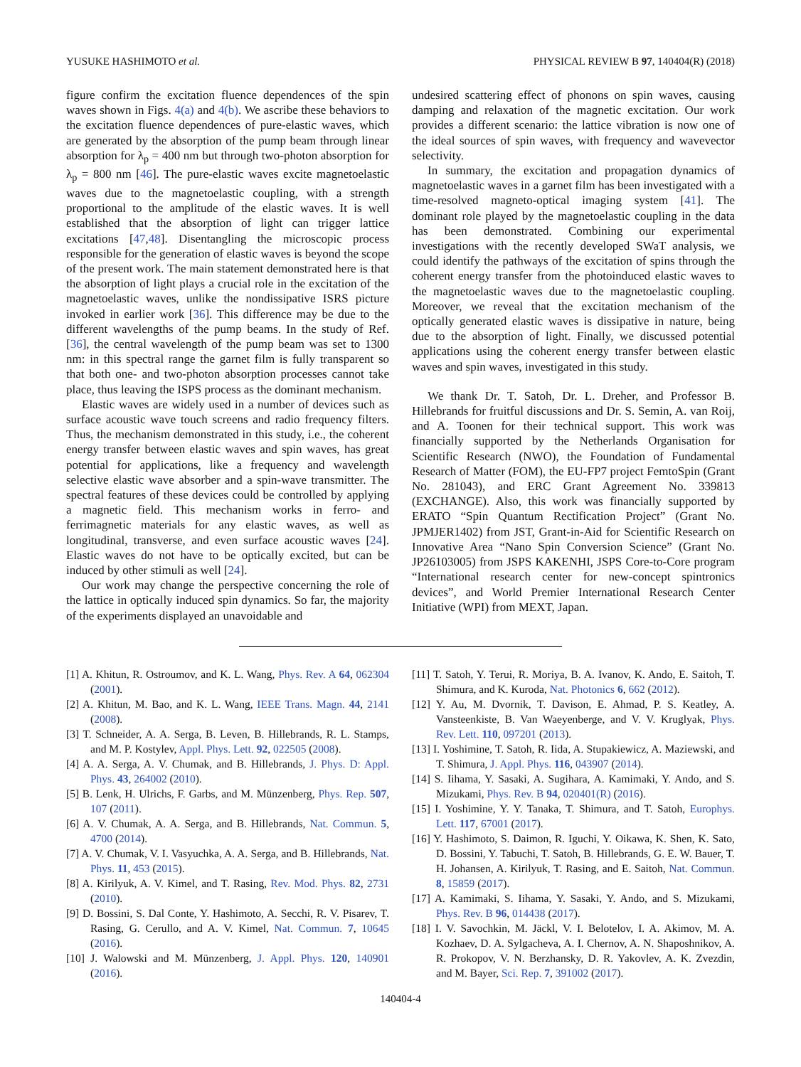YUSUKE HASHIMOTO et al. PHYSICAL REVIEW B 97, 140404(R) (2018)
figure confirm the excitation fluence dependences of the spin waves shown in Figs. 4(a) and 4(b). We ascribe these behaviors to the excitation fluence dependences of pure-elastic waves, which are generated by the absorption of the pump beam through linear absorption for λ<sub>p</sub> = 400 nm but through two-photon absorption for λ<sub>p</sub> = 800 nm [46]. The pure-elastic waves excite magnetoelastic waves due to the magnetoelastic coupling, with a strength proportional to the amplitude of the elastic waves. It is well established that the absorption of light can trigger lattice excitations [47,48]. Disentangling the microscopic process responsible for the generation of elastic waves is beyond the scope of the present work. The main statement demonstrated here is that the absorption of light plays a crucial role in the excitation of the magnetoelastic waves, unlike the nondissipative ISRS picture invoked in earlier work [36]. This difference may be due to the different wavelengths of the pump beams. In the study of Ref. [36], the central wavelength of the pump beam was set to 1300 nm: in this spectral range the garnet film is fully transparent so that both one- and two-photon absorption processes cannot take place, thus leaving the ISPS process as the dominant mechanism.
Elastic waves are widely used in a number of devices such as surface acoustic wave touch screens and radio frequency filters. Thus, the mechanism demonstrated in this study, i.e., the coherent energy transfer between elastic waves and spin waves, has great potential for applications, like a frequency and wavelength selective elastic wave absorber and a spin-wave transmitter. The spectral features of these devices could be controlled by applying a magnetic field. This mechanism works in ferro- and ferrimagnetic materials for any elastic waves, as well as longitudinal, transverse, and even surface acoustic waves [24]. Elastic waves do not have to be optically excited, but can be induced by other stimuli as well [24].
Our work may change the perspective concerning the role of the lattice in optically induced spin dynamics. So far, the majority of the experiments displayed an unavoidable and
undesired scattering effect of phonons on spin waves, causing damping and relaxation of the magnetic excitation. Our work provides a different scenario: the lattice vibration is now one of the ideal sources of spin waves, with frequency and wavevector selectivity.
In summary, the excitation and propagation dynamics of magnetoelastic waves in a garnet film has been investigated with a time-resolved magneto-optical imaging system [41]. The dominant role played by the magnetoelastic coupling in the data has been demonstrated. Combining our experimental investigations with the recently developed SWaT analysis, we could identify the pathways of the excitation of spins through the coherent energy transfer from the photoinduced elastic waves to the magnetoelastic waves due to the magnetoelastic coupling. Moreover, we reveal that the excitation mechanism of the optically generated elastic waves is dissipative in nature, being due to the absorption of light. Finally, we discussed potential applications using the coherent energy transfer between elastic waves and spin waves, investigated in this study.
We thank Dr. T. Satoh, Dr. L. Dreher, and Professor B. Hillebrands for fruitful discussions and Dr. S. Semin, A. van Roij, and A. Toonen for their technical support. This work was financially supported by the Netherlands Organisation for Scientific Research (NWO), the Foundation of Fundamental Research of Matter (FOM), the EU-FP7 project FemtoSpin (Grant No. 281043), and ERC Grant Agreement No. 339813 (EXCHANGE). Also, this work was financially supported by ERATO “Spin Quantum Rectification Project” (Grant No. JPMJER1402) from JST, Grant-in-Aid for Scientific Research on Innovative Area “Nano Spin Conversion Science” (Grant No. JP26103005) from JSPS KAKENHI, JSPS Core-to-Core program “International research center for new-concept spintronics devices”, and World Premier International Research Center Initiative (WPI) from MEXT, Japan.
[1] A. Khitun, R. Ostroumov, and K. L. Wang, Phys. Rev. A 64, 062304 (2001).
[2] A. Khitun, M. Bao, and K. L. Wang, IEEE Trans. Magn. 44, 2141 (2008).
[3] T. Schneider, A. A. Serga, B. Leven, B. Hillebrands, R. L. Stamps, and M. P. Kostylev, Appl. Phys. Lett. 92, 022505 (2008).
[4] A. A. Serga, A. V. Chumak, and B. Hillebrands, J. Phys. D: Appl. Phys. 43, 264002 (2010).
[5] B. Lenk, H. Ulrichs, F. Garbs, and M. Münzenberg, Phys. Rep. 507, 107 (2011).
[6] A. V. Chumak, A. A. Serga, and B. Hillebrands, Nat. Commun. 5, 4700 (2014).
[7] A. V. Chumak, V. I. Vasyuchka, A. A. Serga, and B. Hillebrands, Nat. Phys. 11, 453 (2015).
[8] A. Kirilyuk, A. V. Kimel, and T. Rasing, Rev. Mod. Phys. 82, 2731 (2010).
[9] D. Bossini, S. Dal Conte, Y. Hashimoto, A. Secchi, R. V. Pisarev, T. Rasing, G. Cerullo, and A. V. Kimel, Nat. Commun. 7, 10645 (2016).
[10] J. Walowski and M. Münzenberg, J. Appl. Phys. 120, 140901 (2016).
[11] T. Satoh, Y. Terui, R. Moriya, B. A. Ivanov, K. Ando, E. Saitoh, T. Shimura, and K. Kuroda, Nat. Photonics 6, 662 (2012).
[12] Y. Au, M. Dvornik, T. Davison, E. Ahmad, P. S. Keatley, A. Vansteenkiste, B. Van Waeyenberge, and V. V. Kruglyak, Phys. Rev. Lett. 110, 097201 (2013).
[13] I. Yoshimine, T. Satoh, R. Iida, A. Stupakiewicz, A. Maziewski, and T. Shimura, J. Appl. Phys. 116, 043907 (2014).
[14] S. Iihama, Y. Sasaki, A. Sugihara, A. Kamimaki, Y. Ando, and S. Mizukami, Phys. Rev. B 94, 020401(R) (2016).
[15] I. Yoshimine, Y. Y. Tanaka, T. Shimura, and T. Satoh, Europhys. Lett. 117, 67001 (2017).
[16] Y. Hashimoto, S. Daimon, R. Iguchi, Y. Oikawa, K. Shen, K. Sato, D. Bossini, Y. Tabuchi, T. Satoh, B. Hillebrands, G. E. W. Bauer, T. H. Johansen, A. Kirilyuk, T. Rasing, and E. Saitoh, Nat. Commun. 8, 15859 (2017).
[17] A. Kamimaki, S. Iihama, Y. Sasaki, Y. Ando, and S. Mizukami, Phys. Rev. B 96, 014438 (2017).
[18] I. V. Savochkin, M. Jäckl, V. I. Belotelov, I. A. Akimov, M. A. Kozhaev, D. A. Sylgacheva, A. I. Chernov, A. N. Shaposhnikov, A. R. Prokopov, V. N. Berzhansky, D. R. Yakovlev, A. K. Zvezdin, and M. Bayer, Sci. Rep. 7, 391002 (2017).
140404-4